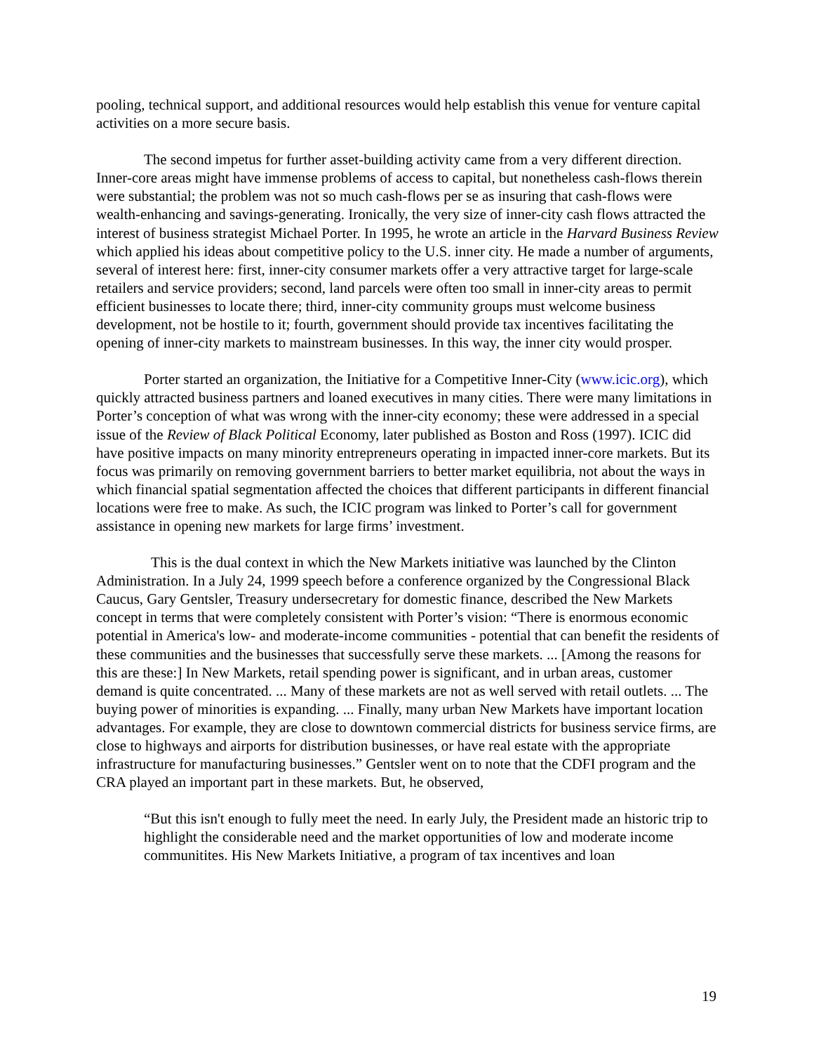pooling, technical support, and additional resources would help establish this venue for venture capital activities on a more secure basis.
The second impetus for further asset-building activity came from a very different direction. Inner-core areas might have immense problems of access to capital, but nonetheless cash-flows therein were substantial; the problem was not so much cash-flows per se as insuring that cash-flows were wealth-enhancing and savings-generating. Ironically, the very size of inner-city cash flows attracted the interest of business strategist Michael Porter. In 1995, he wrote an article in the Harvard Business Review which applied his ideas about competitive policy to the U.S. inner city. He made a number of arguments, several of interest here: first, inner-city consumer markets offer a very attractive target for large-scale retailers and service providers; second, land parcels were often too small in inner-city areas to permit efficient businesses to locate there; third, inner-city community groups must welcome business development, not be hostile to it; fourth, government should provide tax incentives facilitating the opening of inner-city markets to mainstream businesses. In this way, the inner city would prosper.
Porter started an organization, the Initiative for a Competitive Inner-City (www.icic.org), which quickly attracted business partners and loaned executives in many cities. There were many limitations in Porter’s conception of what was wrong with the inner-city economy; these were addressed in a special issue of the Review of Black Political Economy, later published as Boston and Ross (1997). ICIC did have positive impacts on many minority entrepreneurs operating in impacted inner-core markets. But its focus was primarily on removing government barriers to better market equilibria, not about the ways in which financial spatial segmentation affected the choices that different participants in different financial locations were free to make. As such, the ICIC program was linked to Porter’s call for government assistance in opening new markets for large firms’ investment.
This is the dual context in which the New Markets initiative was launched by the Clinton Administration. In a July 24, 1999 speech before a conference organized by the Congressional Black Caucus, Gary Gentsler, Treasury undersecretary for domestic finance, described the New Markets concept in terms that were completely consistent with Porter’s vision: “There is enormous economic potential in America's low- and moderate-income communities - potential that can benefit the residents of these communities and the businesses that successfully serve these markets. ... [Among the reasons for this are these:] In New Markets, retail spending power is significant, and in urban areas, customer demand is quite concentrated. ... Many of these markets are not as well served with retail outlets. ... The buying power of minorities is expanding. ... Finally, many urban New Markets have important location advantages. For example, they are close to downtown commercial districts for business service firms, are close to highways and airports for distribution businesses, or have real estate with the appropriate infrastructure for manufacturing businesses.” Gentsler went on to note that the CDFI program and the CRA played an important part in these markets. But, he observed,
“But this isn't enough to fully meet the need. In early July, the President made an historic trip to highlight the considerable need and the market opportunities of low and moderate income communitites. His New Markets Initiative, a program of tax incentives and loan
19